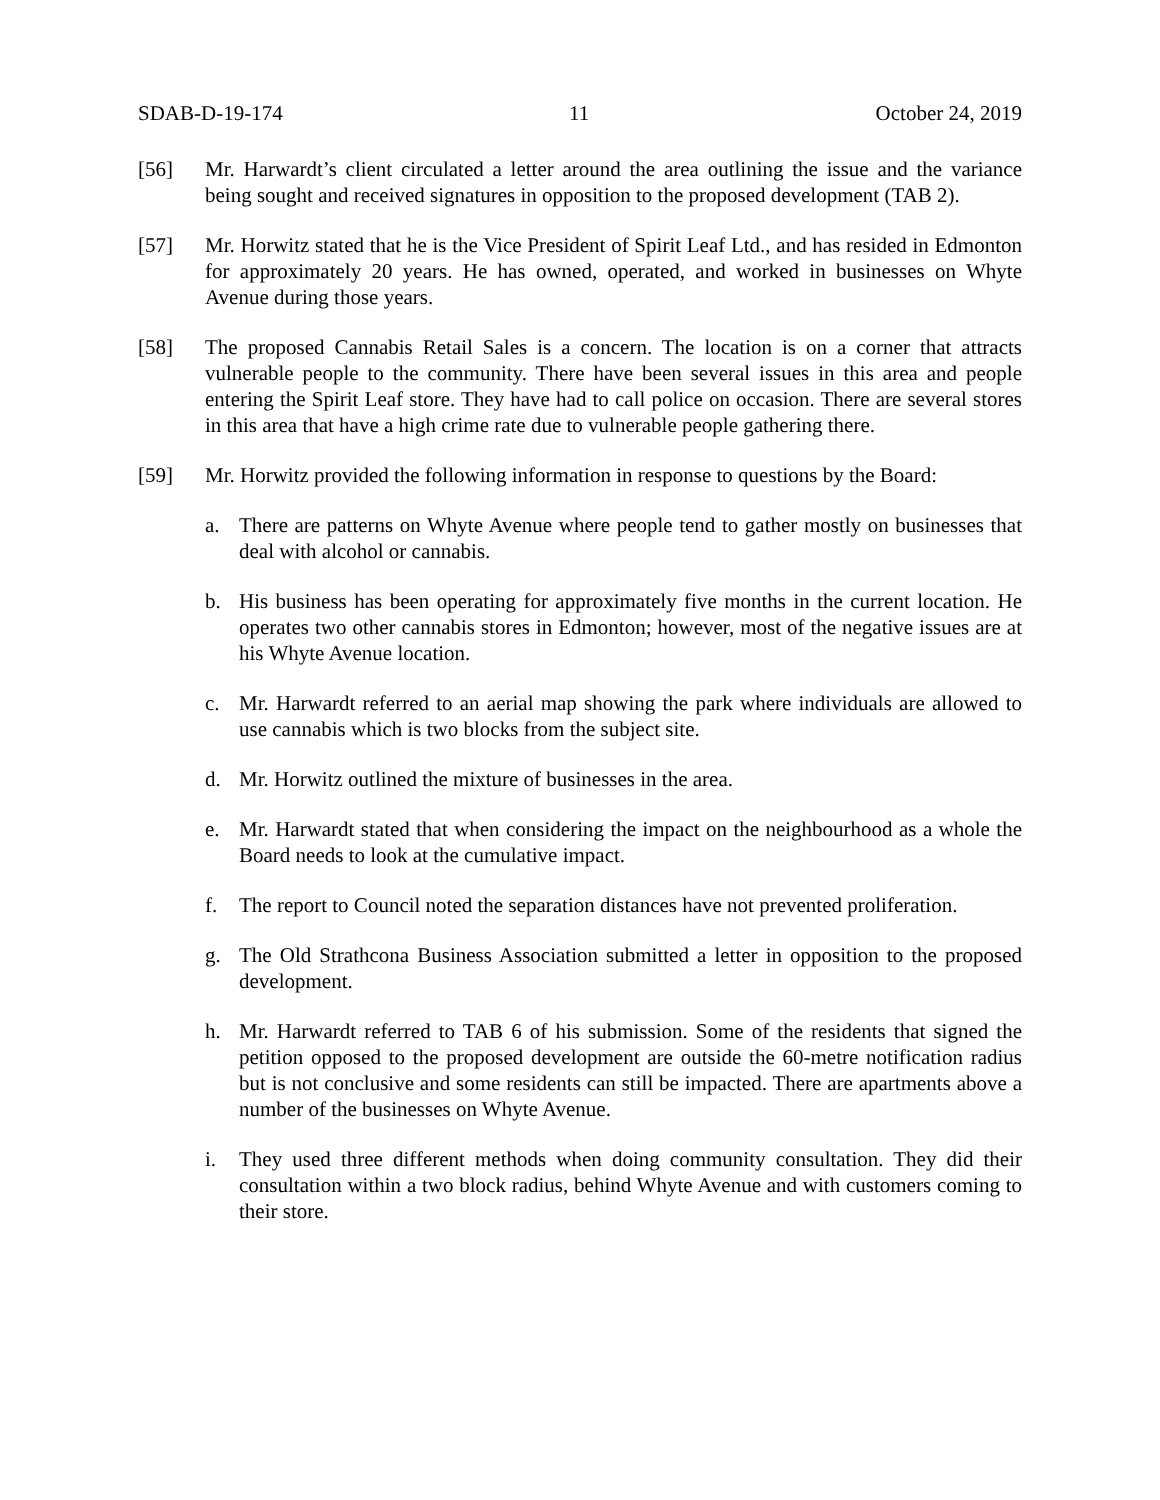SDAB-D-19-174 11 October 24, 2019
[56] Mr. Harwardt’s client circulated a letter around the area outlining the issue and the variance being sought and received signatures in opposition to the proposed development (TAB 2).
[57] Mr. Horwitz stated that he is the Vice President of Spirit Leaf Ltd., and has resided in Edmonton for approximately 20 years. He has owned, operated, and worked in businesses on Whyte Avenue during those years.
[58] The proposed Cannabis Retail Sales is a concern. The location is on a corner that attracts vulnerable people to the community. There have been several issues in this area and people entering the Spirit Leaf store. They have had to call police on occasion. There are several stores in this area that have a high crime rate due to vulnerable people gathering there.
[59] Mr. Horwitz provided the following information in response to questions by the Board:
a. There are patterns on Whyte Avenue where people tend to gather mostly on businesses that deal with alcohol or cannabis.
b. His business has been operating for approximately five months in the current location. He operates two other cannabis stores in Edmonton; however, most of the negative issues are at his Whyte Avenue location.
c. Mr. Harwardt referred to an aerial map showing the park where individuals are allowed to use cannabis which is two blocks from the subject site.
d. Mr. Horwitz outlined the mixture of businesses in the area.
e. Mr. Harwardt stated that when considering the impact on the neighbourhood as a whole the Board needs to look at the cumulative impact.
f. The report to Council noted the separation distances have not prevented proliferation.
g. The Old Strathcona Business Association submitted a letter in opposition to the proposed development.
h. Mr. Harwardt referred to TAB 6 of his submission. Some of the residents that signed the petition opposed to the proposed development are outside the 60-metre notification radius but is not conclusive and some residents can still be impacted. There are apartments above a number of the businesses on Whyte Avenue.
i. They used three different methods when doing community consultation. They did their consultation within a two block radius, behind Whyte Avenue and with customers coming to their store.